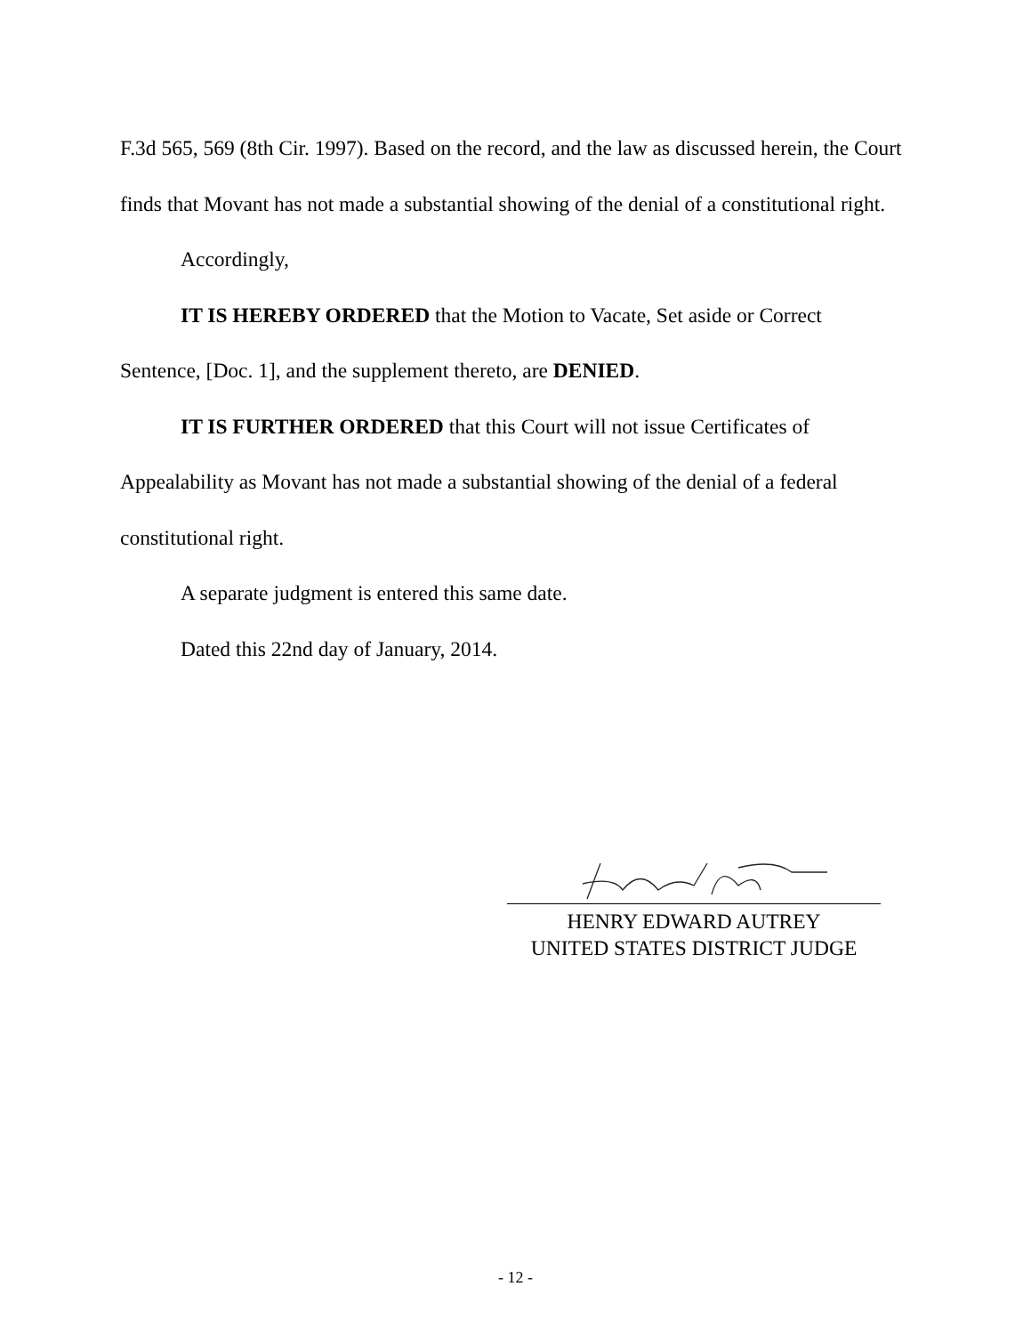F.3d 565, 569 (8th Cir. 1997). Based on the record, and the law as discussed herein, the Court finds that Movant has not made a substantial showing of the denial of a constitutional right.
Accordingly,
IT IS HEREBY ORDERED that the Motion to Vacate, Set aside or Correct Sentence, [Doc. 1], and the supplement thereto, are DENIED.
IT IS FURTHER ORDERED that this Court will not issue Certificates of Appealability as Movant has not made a substantial showing of the denial of a federal constitutional right.
A separate judgment is entered this same date.
Dated this 22nd day of January, 2014.
HENRY EDWARD AUTREY
UNITED STATES DISTRICT JUDGE
- 12 -